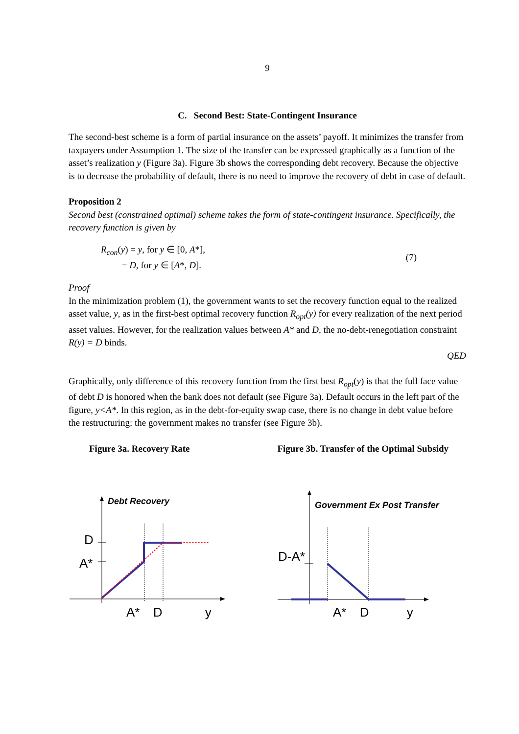9
C. Second Best: State-Contingent Insurance
The second-best scheme is a form of partial insurance on the assets’ payoff. It minimizes the transfer from taxpayers under Assumption 1. The size of the transfer can be expressed graphically as a function of the asset’s realization y (Figure 3a). Figure 3b shows the corresponding debt recovery. Because the objective is to decrease the probability of default, there is no need to improve the recovery of debt in case of default.
Proposition 2
Second best (constrained optimal) scheme takes the form of state-contingent insurance. Specifically, the recovery function is given by
R<sub>con</sub>(y) = y, for y ∈ [0, A*],
= D, for y ∈ [A*, D].
(7)
Proof
In the minimization problem (1), the government wants to set the recovery function equal to the realized asset value, y, as in the first-best optimal recovery function R<sub>opt</sub>(y) for every realization of the next period asset values. However, for the realization values between A* and D, the no-debt-renegotiation constraint R(y) = D binds.
QED
Graphically, only difference of this recovery function from the first best R<sub>opt</sub>(y) is that the full face value of debt D is honored when the bank does not default (see Figure 3a). Default occurs in the left part of the figure, y<A*. In this region, as in the debt-for-equity swap case, there is no change in debt value before the restructuring: the government makes no transfer (see Figure 3b).
Figure 3a. Recovery Rate Figure 3b. Transfer of the Optimal Subsidy
Debt Recovery
D
A*
A* D y
Government Ex Post Transfer
D-A*
A* D y